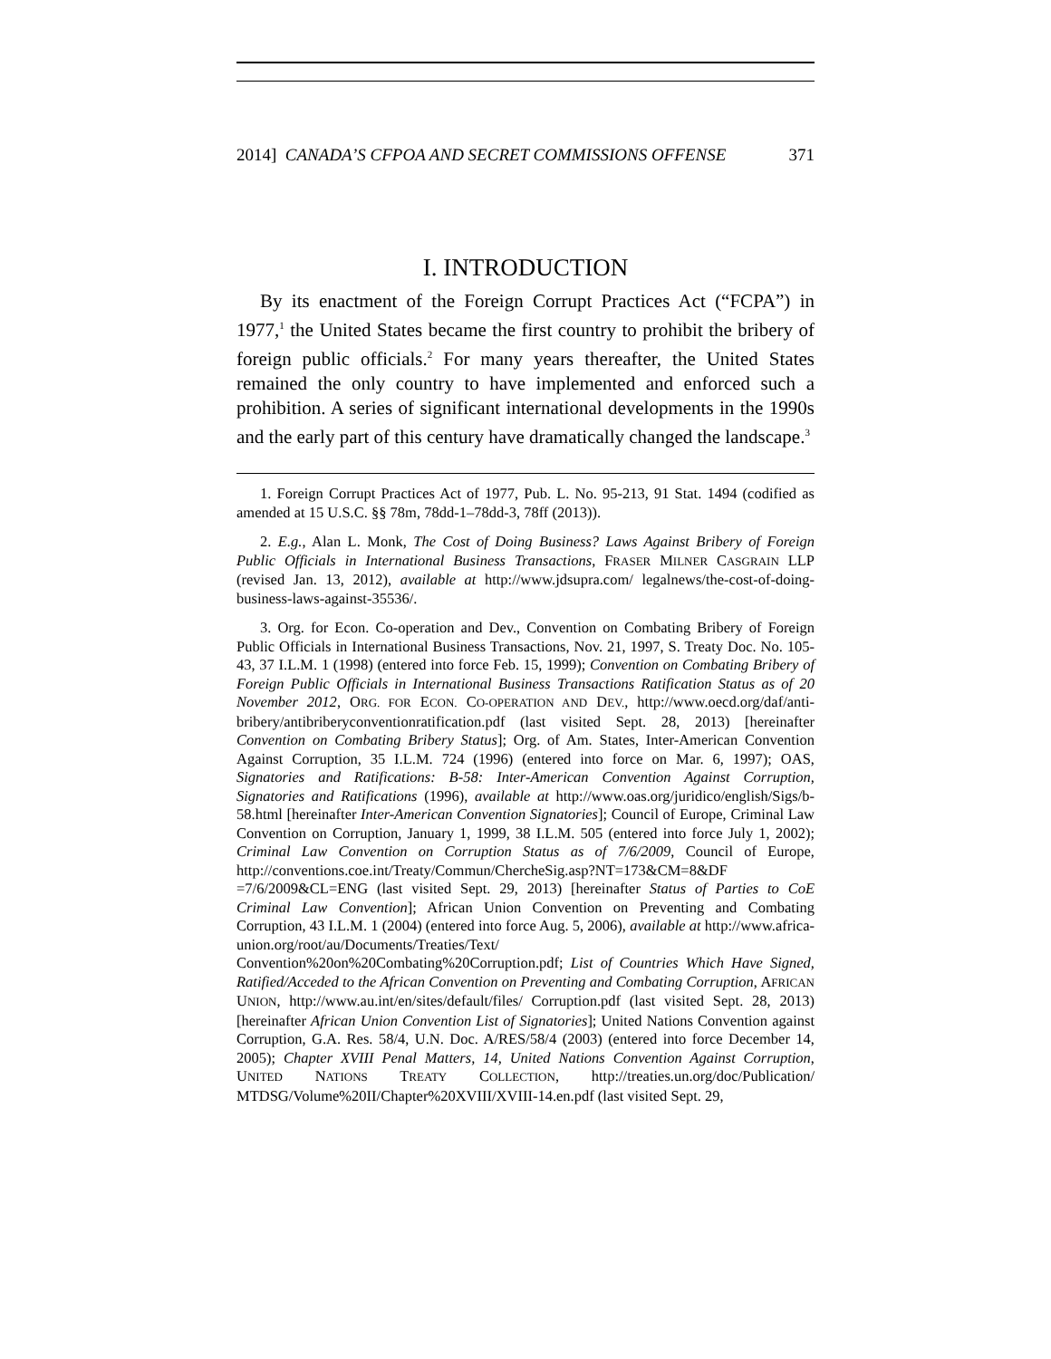2014] CANADA’S CFPOA AND SECRET COMMISSIONS OFFENSE 371
I. INTRODUCTION
By its enactment of the Foreign Corrupt Practices Act (“FCPA”) in 1977,<sup>1</sup> the United States became the first country to prohibit the bribery of foreign public officials.<sup>2</sup> For many years thereafter, the United States remained the only country to have implemented and enforced such a prohibition. A series of significant international developments in the 1990s and the early part of this century have dramatically changed the landscape.<sup>3</sup>
1. Foreign Corrupt Practices Act of 1977, Pub. L. No. 95-213, 91 Stat. 1494 (codified as amended at 15 U.S.C. §§ 78m, 78dd-1–78dd-3, 78ff (2013)).
2. E.g., Alan L. Monk, The Cost of Doing Business? Laws Against Bribery of Foreign Public Officials in International Business Transactions, FRASER MILNER CASGRAIN LLP (revised Jan. 13, 2012), available at http://www.jdsupra.com/ legalnews/the-cost-of-doing-business-laws-against-35536/.
3. Org. for Econ. Co-operation and Dev., Convention on Combating Bribery of Foreign Public Officials in International Business Transactions, Nov. 21, 1997, S. Treaty Doc. No. 105-43, 37 I.L.M. 1 (1998) (entered into force Feb. 15, 1999); Convention on Combating Bribery of Foreign Public Officials in International Business Transactions Ratification Status as of 20 November 2012, ORG. FOR ECON. CO-OPERATION AND DEV., http://www.oecd.org/daf/anti-bribery/antibriberyconventionratification.pdf (last visited Sept. 28, 2013) [hereinafter Convention on Combating Bribery Status]; Org. of Am. States, Inter-American Convention Against Corruption, 35 I.L.M. 724 (1996) (entered into force on Mar. 6, 1997); OAS, Signatories and Ratifications: B-58: Inter-American Convention Against Corruption, Signatories and Ratifications (1996), available at http://www.oas.org/juridico/english/Sigs/b-58.html [hereinafter Inter-American Convention Signatories]; Council of Europe, Criminal Law Convention on Corruption, January 1, 1999, 38 I.L.M. 505 (entered into force July 1, 2002); Criminal Law Convention on Corruption Status as of 7/6/2009, Council of Europe, http://conventions.coe.int/Treaty/Commun/ChercheSig.asp?NT=173&CM=8&DF =7/6/2009&CL=ENG (last visited Sept. 29, 2013) [hereinafter Status of Parties to CoE Criminal Law Convention]; African Union Convention on Preventing and Combating Corruption, 43 I.L.M. 1 (2004) (entered into force Aug. 5, 2006), available at http://www.africa-union.org/root/au/Documents/Treaties/Text/ Convention%20on%20Combating%20Corruption.pdf; List of Countries Which Have Signed, Ratified/Acceded to the African Convention on Preventing and Combating Corruption, AFRICAN UNION, http://www.au.int/en/sites/default/files/ Corruption.pdf (last visited Sept. 28, 2013) [hereinafter African Union Convention List of Signatories]; United Nations Convention against Corruption, G.A. Res. 58/4, U.N. Doc. A/RES/58/4 (2003) (entered into force December 14, 2005); Chapter XVIII Penal Matters, 14, United Nations Convention Against Corruption, UNITED NATIONS TREATY COLLECTION, http://treaties.un.org/doc/Publication/ MTDSG/Volume%20II/Chapter%20XVIII/XVIII-14.en.pdf (last visited Sept. 29,